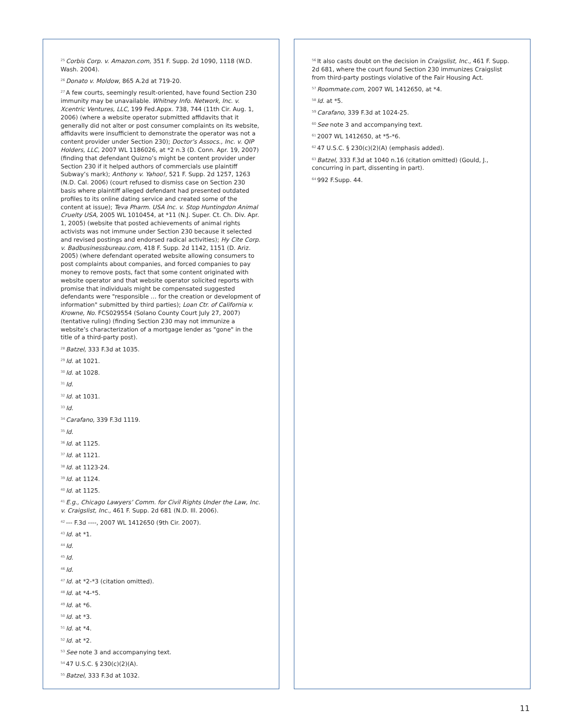<sup>25</sup> Corbis Corp. v. Amazon.com, 351 F. Supp. 2d 1090, 1118 (W.D. Wash. 2004).
<sup>26</sup> Donato v. Moldow, 865 A.2d at 719-20.
<sup>27</sup> A few courts, seemingly result-oriented, have found Section 230 immunity may be unavailable. Whitney Info. Network, Inc. v. Xcentric Ventures, LLC, 199 Fed.Appx. 738, 744 (11th Cir. Aug. 1, 2006) (where a website operator submitted affidavits that it generally did not alter or post consumer complaints on its website, affidavits were insufficient to demonstrate the operator was not a content provider under Section 230); Doctor’s Assocs., Inc. v. QIP Holders, LLC, 2007 WL 1186026, at *2 n.3 (D. Conn. Apr. 19, 2007) (finding that defendant Quizno’s might be content provider under Section 230 if it helped authors of commercials use plaintiff Subway’s mark); Anthony v. Yahoo!, 521 F. Supp. 2d 1257, 1263 (N.D. Cal. 2006) (court refused to dismiss case on Section 230 basis where plaintiff alleged defendant had presented outdated profiles to its online dating service and created some of the content at issue); Teva Pharm. USA Inc. v. Stop Huntingdon Animal Cruelty USA, 2005 WL 1010454, at *11 (N.J. Super. Ct. Ch. Div. Apr. 1, 2005) (website that posted achievements of animal rights activists was not immune under Section 230 because it selected and revised postings and endorsed radical activities); Hy Cite Corp. v. Badbusinessbureau.com, 418 F. Supp. 2d 1142, 1151 (D. Ariz. 2005) (where defendant operated website allowing consumers to post complaints about companies, and forced companies to pay money to remove posts, fact that some content originated with website operator and that website operator solicited reports with promise that individuals might be compensated suggested defendants were "responsible … for the creation or development of information" submitted by third parties); Loan Ctr. of California v. Krowne, No. FCS029554 (Solano County Court July 27, 2007) (tentative ruling) (finding Section 230 may not immunize a website’s characterization of a mortgage lender as "gone" in the title of a third-party post).
<sup>28</sup> Batzel, 333 F.3d at 1035.
<sup>29</sup> Id. at 1021.
<sup>30</sup> Id. at 1028.
<sup>31</sup> Id.
<sup>32</sup> Id. at 1031.
<sup>33</sup> Id.
<sup>34</sup> Carafano, 339 F.3d 1119.
<sup>35</sup> Id.
<sup>36</sup> Id. at 1125.
<sup>37</sup> Id. at 1121.
<sup>38</sup> Id. at 1123-24.
<sup>39</sup> Id. at 1124.
<sup>40</sup> Id. at 1125.
<sup>41</sup> E.g., Chicago Lawyers’ Comm. for Civil Rights Under the Law, Inc. v. Craigslist, Inc., 461 F. Supp. 2d 681 (N.D. Ill. 2006).
<sup>42</sup>--- F.3d ----, 2007 WL 1412650 (9th Cir. 2007).
<sup>43</sup> Id. at *1.
<sup>44</sup> Id.
<sup>45</sup> Id.
<sup>46</sup> Id.
<sup>47</sup> Id. at *2-*3 (citation omitted).
<sup>48</sup> Id. at *4-*5.
<sup>49</sup> Id. at *6.
<sup>50</sup> Id. at *3.
<sup>51</sup> Id. at *4.
<sup>52</sup> Id. at *2.
<sup>53</sup> See note 3 and accompanying text.
<sup>54</sup> 47 U.S.C. § 230(c)(2)(A).
<sup>55</sup> Batzel, 333 F.3d at 1032.
<sup>56</sup> It also casts doubt on the decision in Craigslist, Inc., 461 F. Supp. 2d 681, where the court found Section 230 immunizes Craigslist from third-party postings violative of the Fair Housing Act.
<sup>57</sup> Roommate.com, 2007 WL 1412650, at *4.
<sup>58</sup> Id. at *5.
<sup>59</sup> Carafano, 339 F.3d at 1024-25.
<sup>60</sup> See note 3 and accompanying text.
<sup>61</sup> 2007 WL 1412650, at *5-*6.
<sup>62</sup> 47 U.S.C. § 230(c)(2)(A) (emphasis added).
<sup>63</sup> Batzel, 333 F.3d at 1040 n.16 (citation omitted) (Gould, J., concurring in part, dissenting in part).
<sup>64</sup> 992 F.Supp. 44.
11